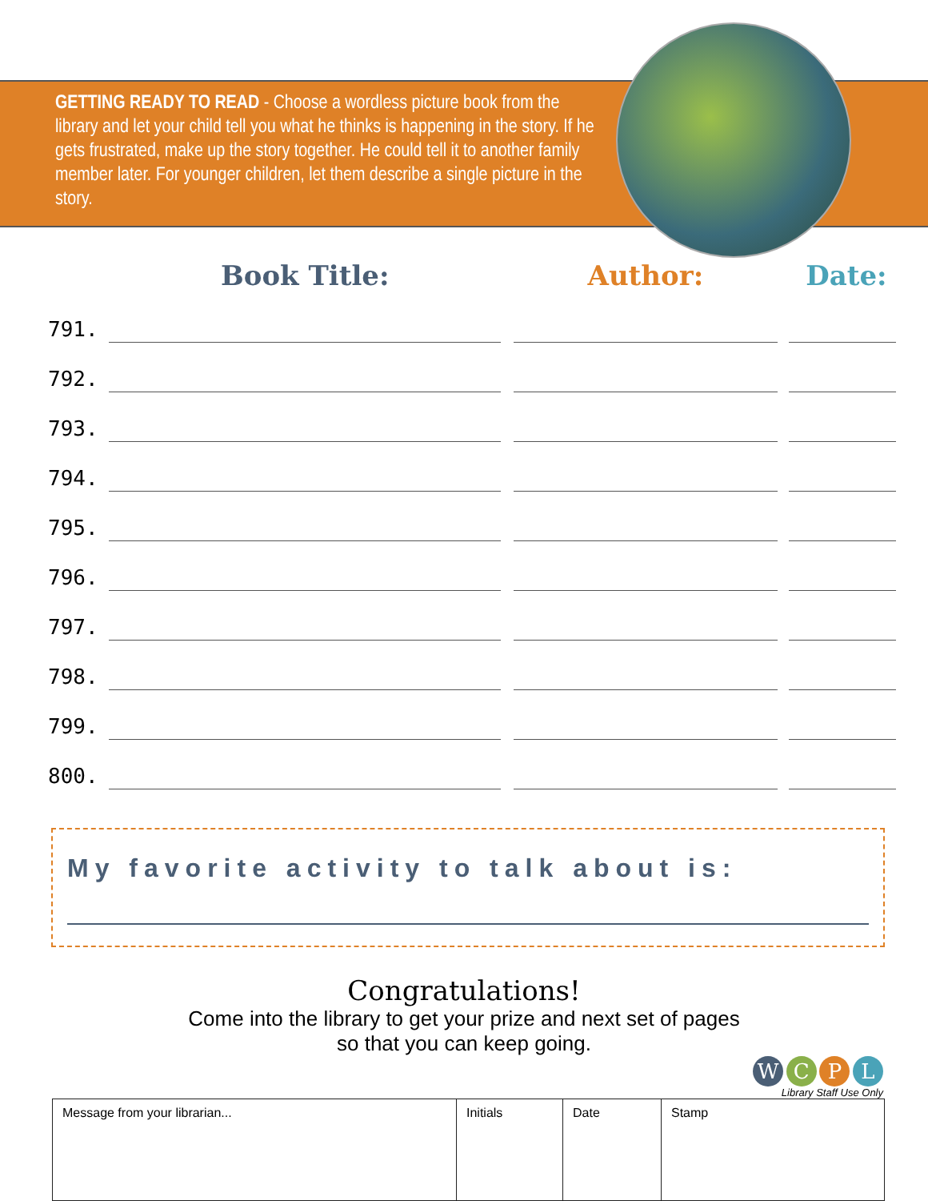GETTING READY TO READ - Choose a wordless picture book from the library and let your child tell you what he thinks is happening in the story. If he gets frustrated, make up the story together. He could tell it to another family member later. For younger children, let them describe a single picture in the story.
Book Title: Author: Date:
| 791. | | | |
| 792. | | | |
| 793. | | | |
| 794. | | | |
| 795. | | | |
| 796. | | | |
| 797. | | | |
| 798. | | | |
| 799. | | | |
| 800. | | | |
My favorite activity to talk about is:
Congratulations!
Come into the library to get your prize and next set of pages
so that you can keep going.
W C P L
Library Staff Use Only
| Message from your librarian... | Initials | Date | Stamp |